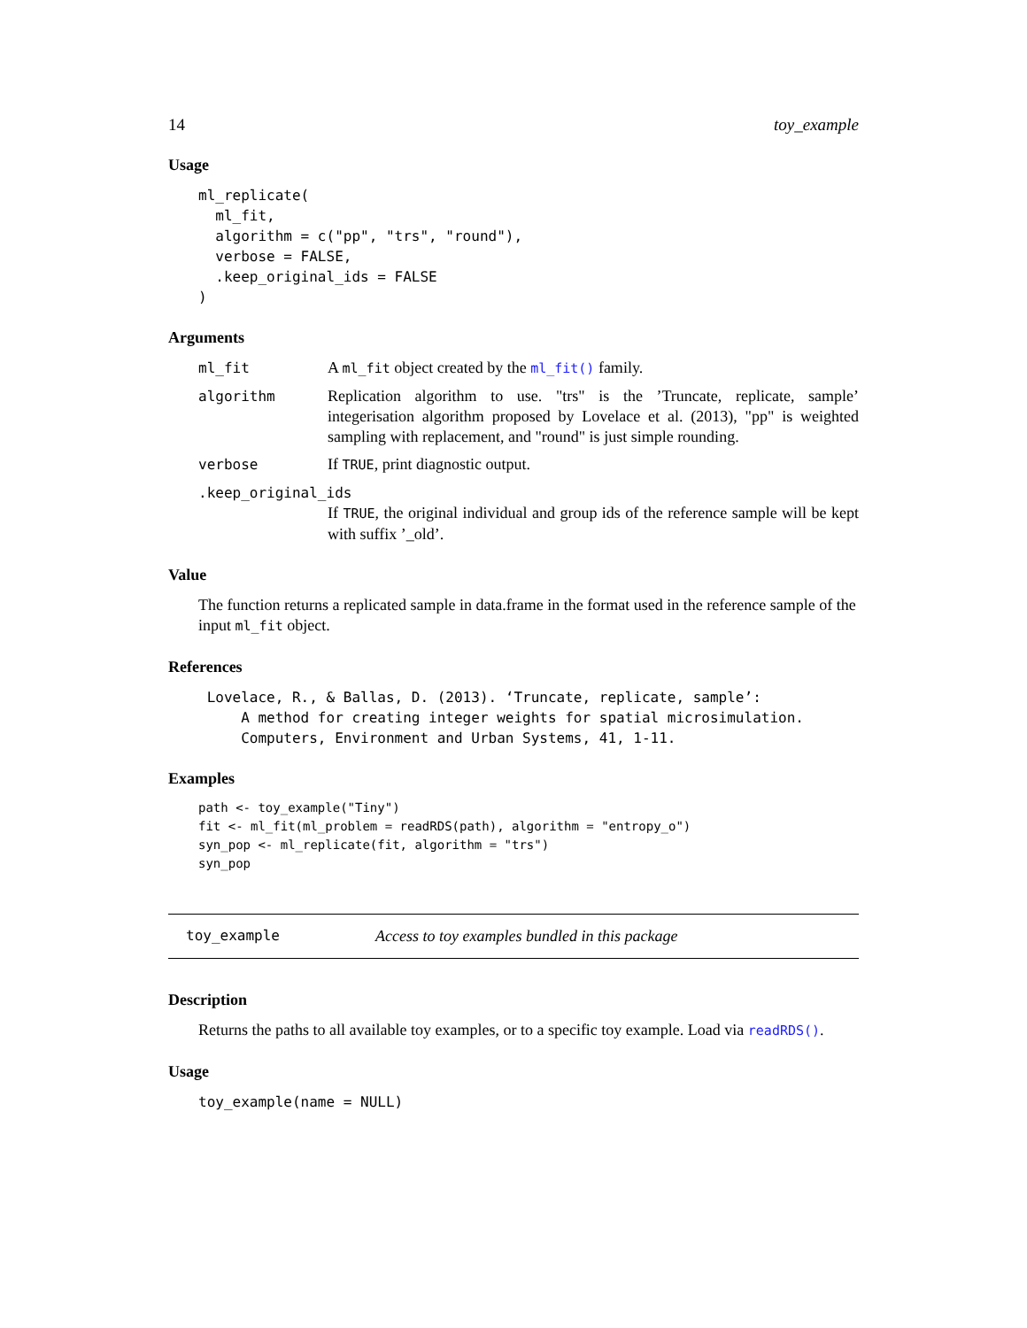14 toy_example
Usage
ml_replicate(
  ml_fit,
  algorithm = c("pp", "trs", "round"),
  verbose = FALSE,
  .keep_original_ids = FALSE
)
Arguments
ml_fit A ml_fit object created by the ml_fit() family.
algorithm Replication algorithm to use. "trs" is the ’Truncate, replicate, sample’ integerisation algorithm proposed by Lovelace et al. (2013), "pp" is weighted sampling with replacement, and "round" is just simple rounding.
verbose If TRUE, print diagnostic output.
.keep_original_ids
If TRUE, the original individual and group ids of the reference sample will be kept with suffix ’_old’.
Value
The function returns a replicated sample in data.frame in the format used in the reference sample of the input ml_fit object.
References
 Lovelace, R., & Ballas, D. (2013). ‘Truncate, replicate, sample’:
     A method for creating integer weights for spatial microsimulation.
     Computers, Environment and Urban Systems, 41, 1-11.
Examples
path <- toy_example("Tiny")
fit <- ml_fit(ml_problem = readRDS(path), algorithm = "entropy_o")
syn_pop <- ml_replicate(fit, algorithm = "trs")
syn_pop
toy_example Access to toy examples bundled in this package
Description
Returns the paths to all available toy examples, or to a specific toy example. Load via readRDS().
Usage
toy_example(name = NULL)